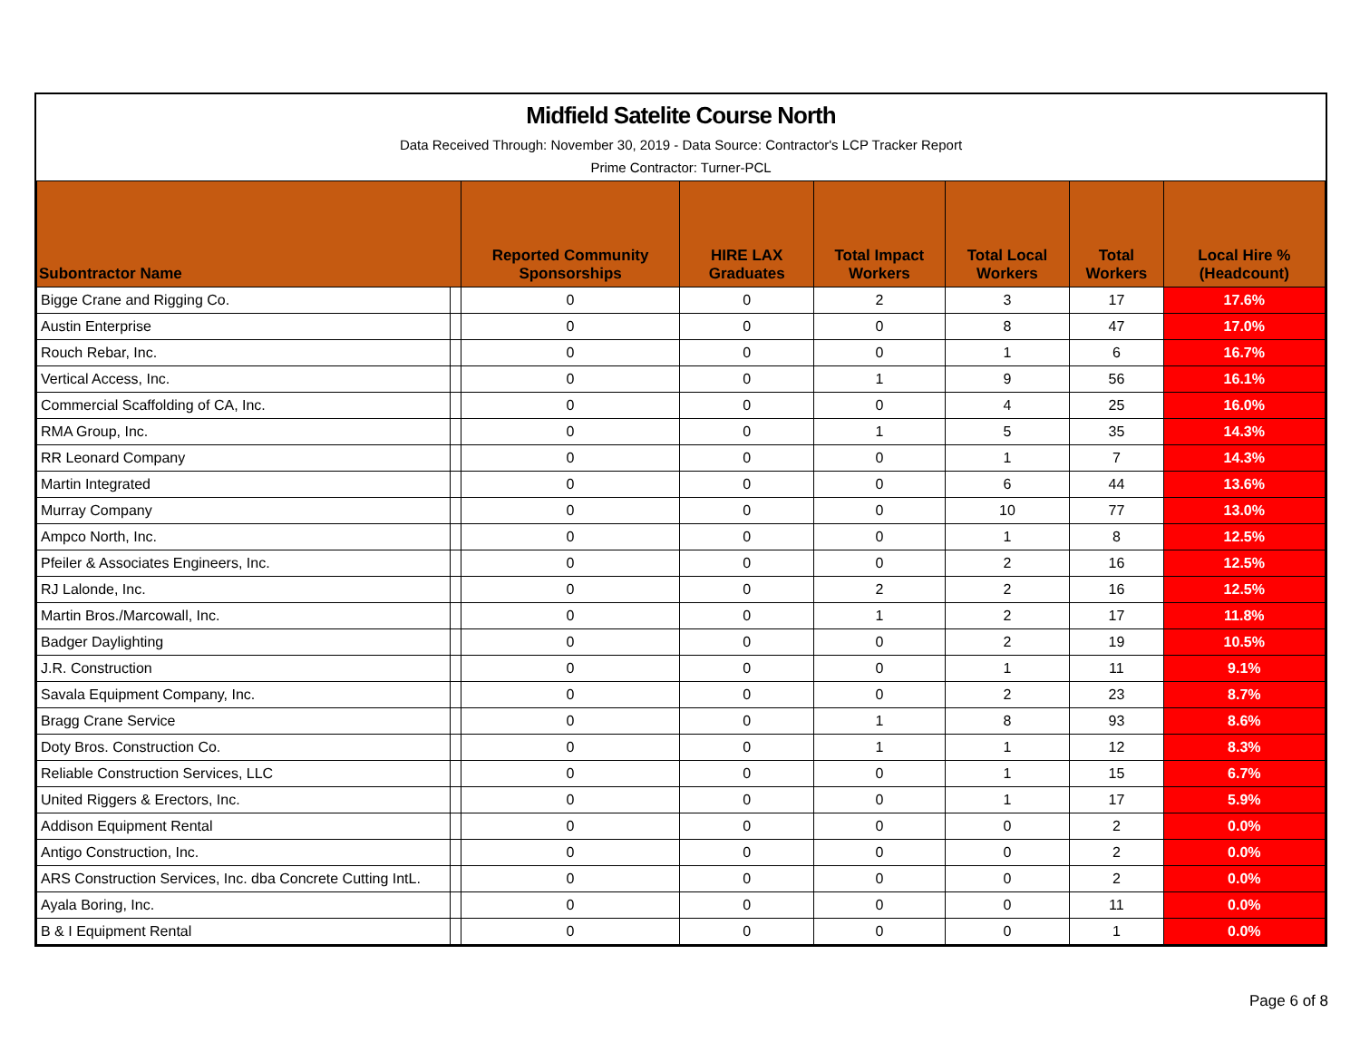Midfield Satelite Course North
Data Received Through: November 30, 2019 - Data Source: Contractor's LCP Tracker Report
Prime Contractor: Turner-PCL
| Subontractor Name | | Reported Community Sponsorships | HIRE LAX Graduates | Total Impact Workers | Total Local Workers | Total Workers | Local Hire % (Headcount) |
| --- | --- | --- | --- | --- | --- | --- | --- |
| Bigge Crane and Rigging Co. | | 0 | 0 | 2 | 3 | 17 | 17.6% |
| Austin Enterprise | | 0 | 0 | 0 | 8 | 47 | 17.0% |
| Rouch Rebar, Inc. | | 0 | 0 | 0 | 1 | 6 | 16.7% |
| Vertical Access, Inc. | | 0 | 0 | 1 | 9 | 56 | 16.1% |
| Commercial Scaffolding of CA, Inc. | | 0 | 0 | 0 | 4 | 25 | 16.0% |
| RMA Group, Inc. | | 0 | 0 | 1 | 5 | 35 | 14.3% |
| RR Leonard Company | | 0 | 0 | 0 | 1 | 7 | 14.3% |
| Martin Integrated | | 0 | 0 | 0 | 6 | 44 | 13.6% |
| Murray Company | | 0 | 0 | 0 | 10 | 77 | 13.0% |
| Ampco North, Inc. | | 0 | 0 | 0 | 1 | 8 | 12.5% |
| Pfeiler & Associates Engineers, Inc. | | 0 | 0 | 0 | 2 | 16 | 12.5% |
| RJ Lalonde, Inc. | | 0 | 0 | 2 | 2 | 16 | 12.5% |
| Martin Bros./Marcowall, Inc. | | 0 | 0 | 1 | 2 | 17 | 11.8% |
| Badger Daylighting | | 0 | 0 | 0 | 2 | 19 | 10.5% |
| J.R. Construction | | 0 | 0 | 0 | 1 | 11 | 9.1% |
| Savala Equipment Company, Inc. | | 0 | 0 | 0 | 2 | 23 | 8.7% |
| Bragg Crane Service | | 0 | 0 | 1 | 8 | 93 | 8.6% |
| Doty Bros. Construction Co. | | 0 | 0 | 1 | 1 | 12 | 8.3% |
| Reliable Construction Services, LLC | | 0 | 0 | 0 | 1 | 15 | 6.7% |
| United Riggers & Erectors, Inc. | | 0 | 0 | 0 | 1 | 17 | 5.9% |
| Addison Equipment Rental | | 0 | 0 | 0 | 0 | 2 | 0.0% |
| Antigo Construction, Inc. | | 0 | 0 | 0 | 0 | 2 | 0.0% |
| ARS Construction Services, Inc. dba Concrete Cutting IntL. | | 0 | 0 | 0 | 0 | 2 | 0.0% |
| Ayala Boring, Inc. | | 0 | 0 | 0 | 0 | 11 | 0.0% |
| B & I Equipment Rental | | 0 | 0 | 0 | 0 | 1 | 0.0% |
Page 6 of 8